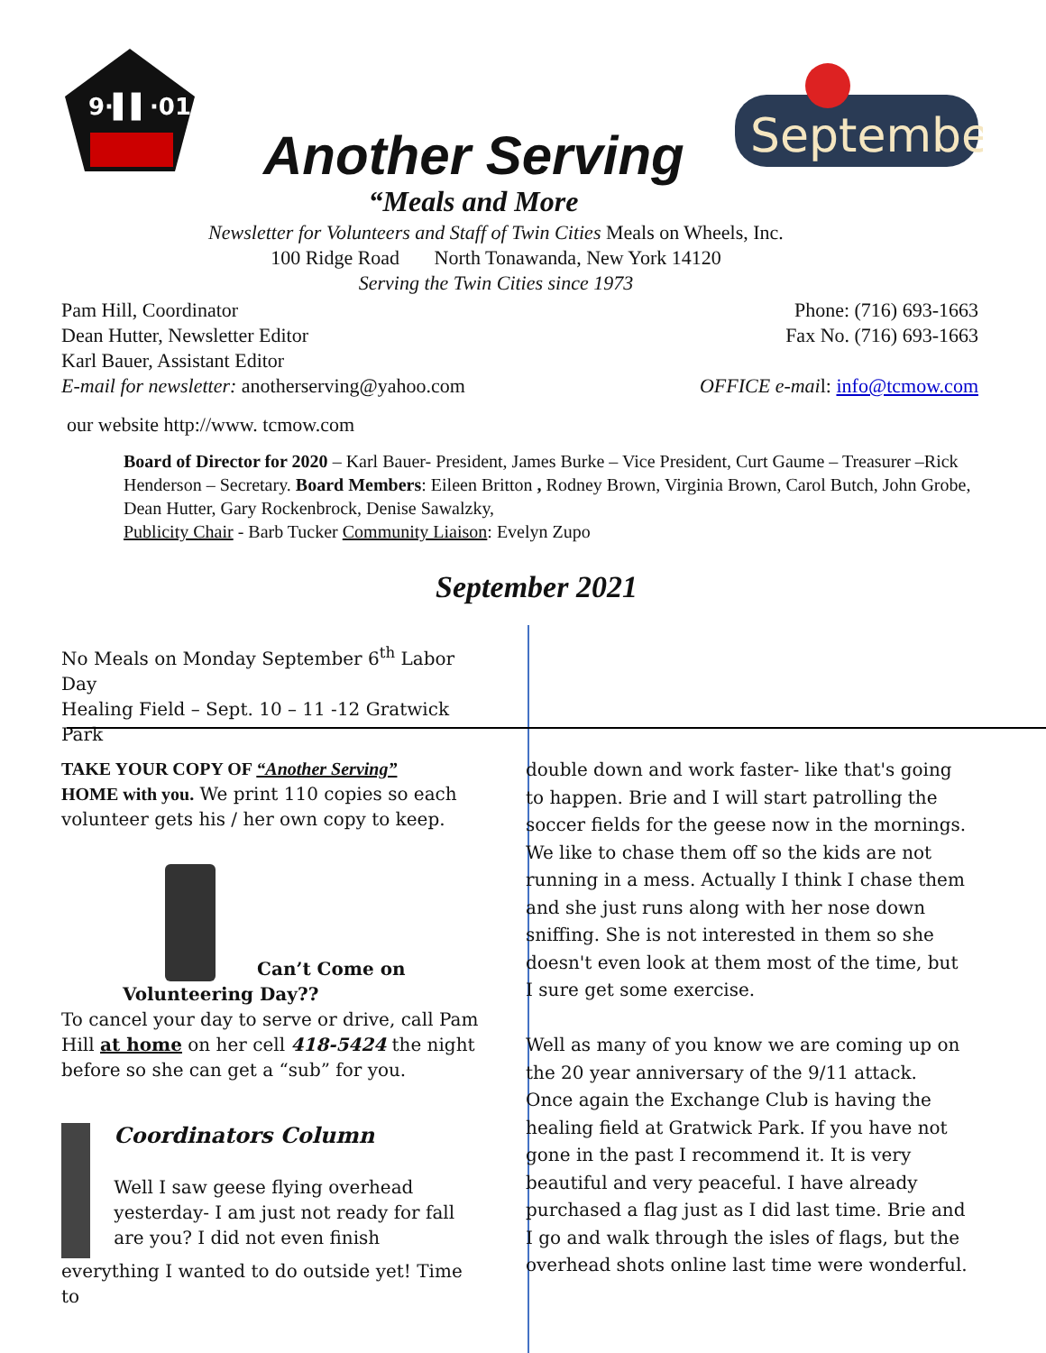9·▌▌·01
Another Serving
September
“Meals and More
Newsletter for Volunteers and Staff of Twin Cities Meals on Wheels, Inc.
100 Ridge Road North Tonawanda, New York 14120
Serving the Twin Cities since 1973
Pam Hill, Coordinator
Dean Hutter, Newsletter Editor
Karl Bauer, Assistant Editor
E-mail for newsletter: anotherserving@yahoo.com
Phone: (716) 693-1663
Fax No. (716) 693-1663
OFFICE e-mail: info@tcmow.com
our website http://www. tcmow.com
Board of Director for 2020 – Karl Bauer- President, James Burke – Vice President, Curt Gaume – Treasurer –Rick Henderson – Secretary. Board Members: Eileen Britton , Rodney Brown, Virginia Brown, Carol Butch, John Grobe, Dean Hutter, Gary Rockenbrock, Denise Sawalzky,
Publicity Chair - Barb Tucker Community Liaison: Evelyn Zupo
September 2021
No Meals on Monday September 6<sup>th</sup> Labor Day
Healing Field – Sept. 10 – 11 -12 Gratwick Park
TAKE YOUR COPY OF “Another Serving”
HOME with you. We print 110 copies so each volunteer gets his / her own copy to keep.
Can’t Come on
Volunteering Day??
To cancel your day to serve or drive, call Pam Hill at home on her cell 418-5424 the night before so she can get a “sub” for you.
Coordinators Column
Well I saw geese flying overhead yesterday- I am just not ready for fall are you? I did not even finish
everything I wanted to do outside yet! Time to
double down and work faster- like that's going to happen. Brie and I will start patrolling the soccer fields for the geese now in the mornings. We like to chase them off so the kids are not running in a mess. Actually I think I chase them and she just runs along with her nose down sniffing. She is not interested in them so she doesn't even look at them most of the time, but I sure get some exercise.
Well as many of you know we are coming up on the 20 year anniversary of the 9/11 attack. Once again the Exchange Club is having the healing field at Gratwick Park. If you have not gone in the past I recommend it. It is very beautiful and very peaceful. I have already purchased a flag just as I did last time. Brie and I go and walk through the isles of flags, but the overhead shots online last time were wonderful.